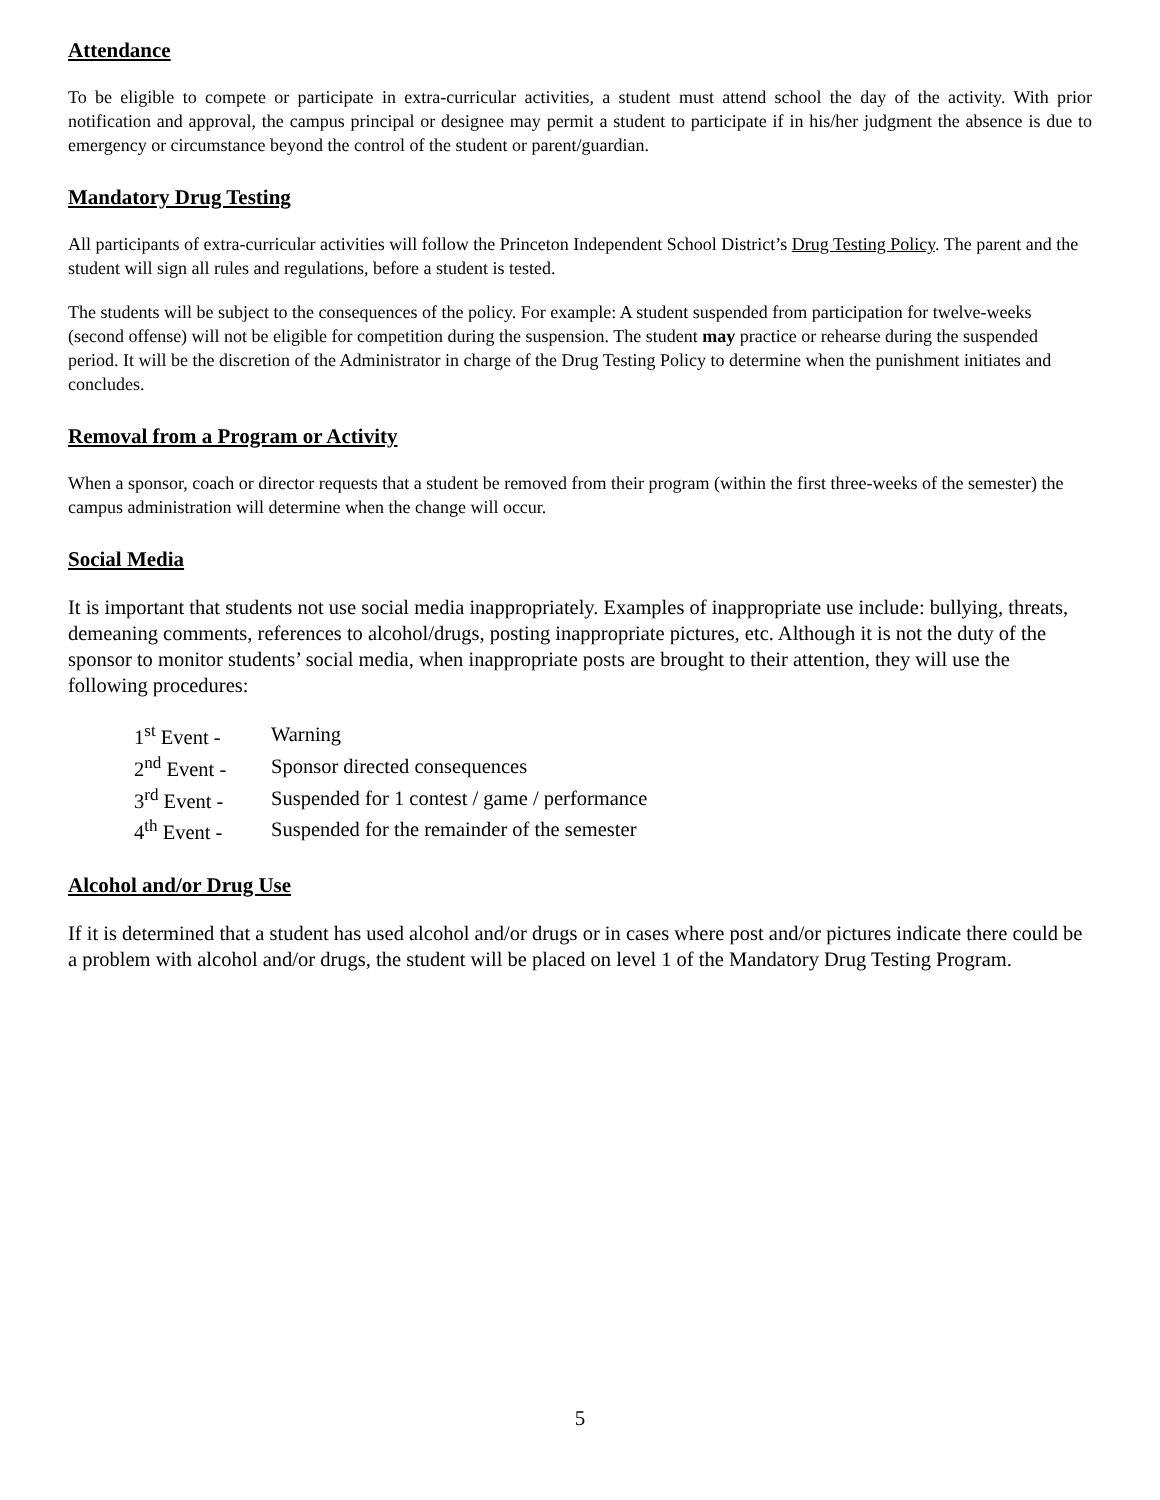Attendance
To be eligible to compete or participate in extra-curricular activities, a student must attend school the day of the activity. With prior notification and approval, the campus principal or designee may permit a student to participate if in his/her judgment the absence is due to emergency or circumstance beyond the control of the student or parent/guardian.
Mandatory Drug Testing
All participants of extra-curricular activities will follow the Princeton Independent School District’s Drug Testing Policy. The parent and the student will sign all rules and regulations, before a student is tested.
The students will be subject to the consequences of the policy. For example: A student suspended from participation for twelve-weeks (second offense) will not be eligible for competition during the suspension. The student may practice or rehearse during the suspended period. It will be the discretion of the Administrator in charge of the Drug Testing Policy to determine when the punishment initiates and concludes.
Removal from a Program or Activity
When a sponsor, coach or director requests that a student be removed from their program (within the first three-weeks of the semester) the campus administration will determine when the change will occur.
Social Media
It is important that students not use social media inappropriately. Examples of inappropriate use include: bullying, threats, demeaning comments, references to alcohol/drugs, posting inappropriate pictures, etc. Although it is not the duty of the sponsor to monitor students’ social media, when inappropriate posts are brought to their attention, they will use the following procedures:
| 1<sup>st</sup> Event - | Warning |
| 2<sup>nd</sup> Event - | Sponsor directed consequences |
| 3<sup>rd</sup> Event - | Suspended for 1 contest / game / performance |
| 4<sup>th</sup> Event - | Suspended for the remainder of the semester |
Alcohol and/or Drug Use
If it is determined that a student has used alcohol and/or drugs or in cases where post and/or pictures indicate there could be a problem with alcohol and/or drugs, the student will be placed on level 1 of the Mandatory Drug Testing Program.
5